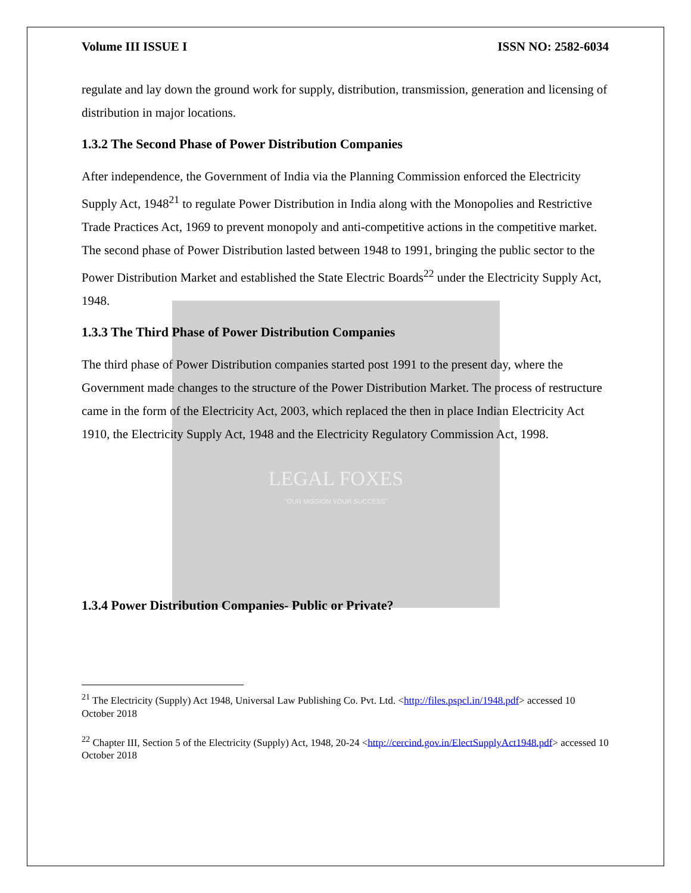LEGAL FOXES
"OUR MISSION YOUR SUCCESS"
Volume III ISSUE I ISSN NO: 2582-6034
regulate and lay down the ground work for supply, distribution, transmission, generation and licensing of distribution in major locations.
1.3.2 The Second Phase of Power Distribution Companies
After independence, the Government of India via the Planning Commission enforced the Electricity Supply Act, 1948<sup>21</sup> to regulate Power Distribution in India along with the Monopolies and Restrictive Trade Practices Act, 1969 to prevent monopoly and anti-competitive actions in the competitive market. The second phase of Power Distribution lasted between 1948 to 1991, bringing the public sector to the Power Distribution Market and established the State Electric Boards<sup>22</sup> under the Electricity Supply Act, 1948.
1.3.3 The Third Phase of Power Distribution Companies
The third phase of Power Distribution companies started post 1991 to the present day, where the Government made changes to the structure of the Power Distribution Market. The process of restructure came in the form of the Electricity Act, 2003, which replaced the then in place Indian Electricity Act 1910, the Electricity Supply Act, 1948 and the Electricity Regulatory Commission Act, 1998.
1.3.4 Power Distribution Companies- Public or Private?
<sup>21</sup> The Electricity (Supply) Act 1948, Universal Law Publishing Co. Pvt. Ltd. <http://files.pspcl.in/1948.pdf> accessed 10 October 2018
<sup>22</sup> Chapter III, Section 5 of the Electricity (Supply) Act, 1948, 20-24 <http://cercind.gov.in/ElectSupplyAct1948.pdf> accessed 10 October 2018